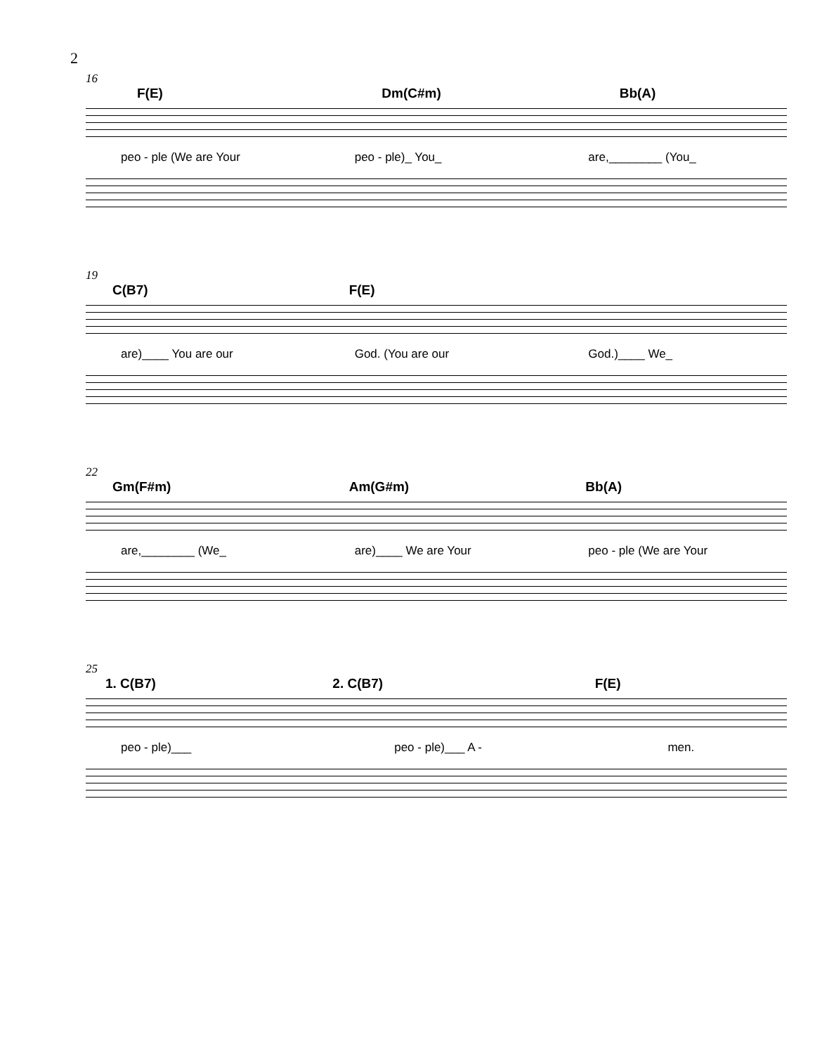2
16
F(E) Dm(C#m) Bb(A)
peo - ple (We are Your peo - ple)_ You_ are,________ (You_
19
C(B7) F(E)
are)____ You are our God. (You are our God.)____ We_
22
Gm(F#m) Am(G#m) Bb(A)
are,________ (We_ are)____ We are Your peo - ple (We are Your
25
1. C(B7) 2. C(B7) F(E)
peo - ple)___ peo - ple)___ A - men.